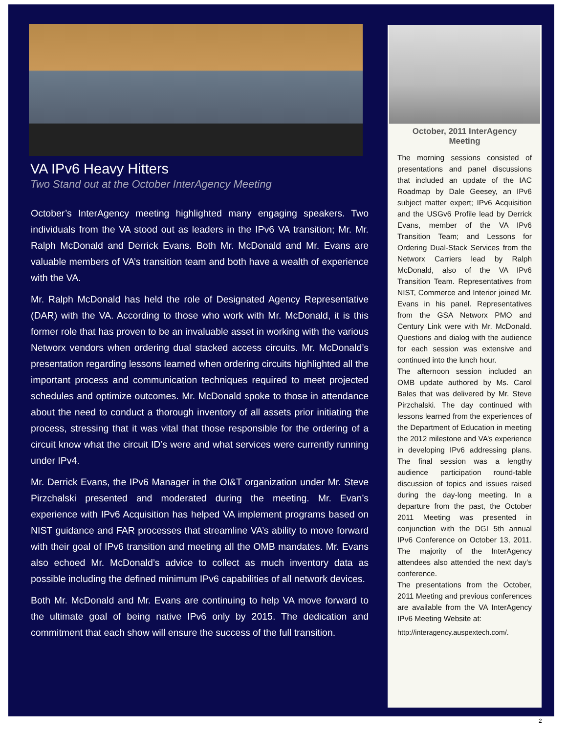VA IPv6 Heavy Hitters
Two Stand out at the October InterAgency Meeting
October’s InterAgency meeting highlighted many engaging speakers. Two individuals from the VA stood out as leaders in the IPv6 VA transition; Mr. Mr. Ralph McDonald and Derrick Evans. Both Mr. McDonald and Mr. Evans are valuable members of VA’s transition team and both have a wealth of experience with the VA.
Mr. Ralph McDonald has held the role of Designated Agency Representative (DAR) with the VA. According to those who work with Mr. McDonald, it is this former role that has proven to be an invaluable asset in working with the various Networx vendors when ordering dual stacked access circuits. Mr. McDonald’s presentation regarding lessons learned when ordering circuits highlighted all the important process and communication techniques required to meet projected schedules and optimize outcomes. Mr. McDonald spoke to those in attendance about the need to conduct a thorough inventory of all assets prior initiating the process, stressing that it was vital that those responsible for the ordering of a circuit know what the circuit ID’s were and what services were currently running under IPv4.
Mr. Derrick Evans, the IPv6 Manager in the OI&T organization under Mr. Steve Pirzchalski presented and moderated during the meeting. Mr. Evan’s experience with IPv6 Acquisition has helped VA implement programs based on NIST guidance and FAR processes that streamline VA’s ability to move forward with their goal of IPv6 transition and meeting all the OMB mandates. Mr. Evans also echoed Mr. McDonald’s advice to collect as much inventory data as possible including the defined minimum IPv6 capabilities of all network devices.
Both Mr. McDonald and Mr. Evans are continuing to help VA move forward to the ultimate goal of being native IPv6 only by 2015. The dedication and commitment that each show will ensure the success of the full transition.
October, 2011 InterAgency
Meeting
The morning sessions consisted of presentations and panel discussions that included an update of the IAC Roadmap by Dale Geesey, an IPv6 subject matter expert; IPv6 Acquisition and the USGv6 Profile lead by Derrick Evans, member of the VA IPv6 Transition Team; and Lessons for Ordering Dual-Stack Services from the Networx Carriers lead by Ralph McDonald, also of the VA IPv6 Transition Team. Representatives from NIST, Commerce and Interior joined Mr. Evans in his panel. Representatives from the GSA Networx PMO and Century Link were with Mr. McDonald. Questions and dialog with the audience for each session was extensive and continued into the lunch hour.
The afternoon session included an OMB update authored by Ms. Carol Bales that was delivered by Mr. Steve Pirzchalski. The day continued with lessons learned from the experiences of the Department of Education in meeting the 2012 milestone and VA’s experience in developing IPv6 addressing plans. The final session was a lengthy audience participation round-table discussion of topics and issues raised during the day-long meeting. In a departure from the past, the October 2011 Meeting was presented in conjunction with the DGI 5th annual IPv6 Conference on October 13, 2011. The majority of the InterAgency attendees also attended the next day’s conference.
The presentations from the October, 2011 Meeting and previous conferences are available from the VA InterAgency IPv6 Meeting Website at:
http://interagency.auspextech.com/.
2